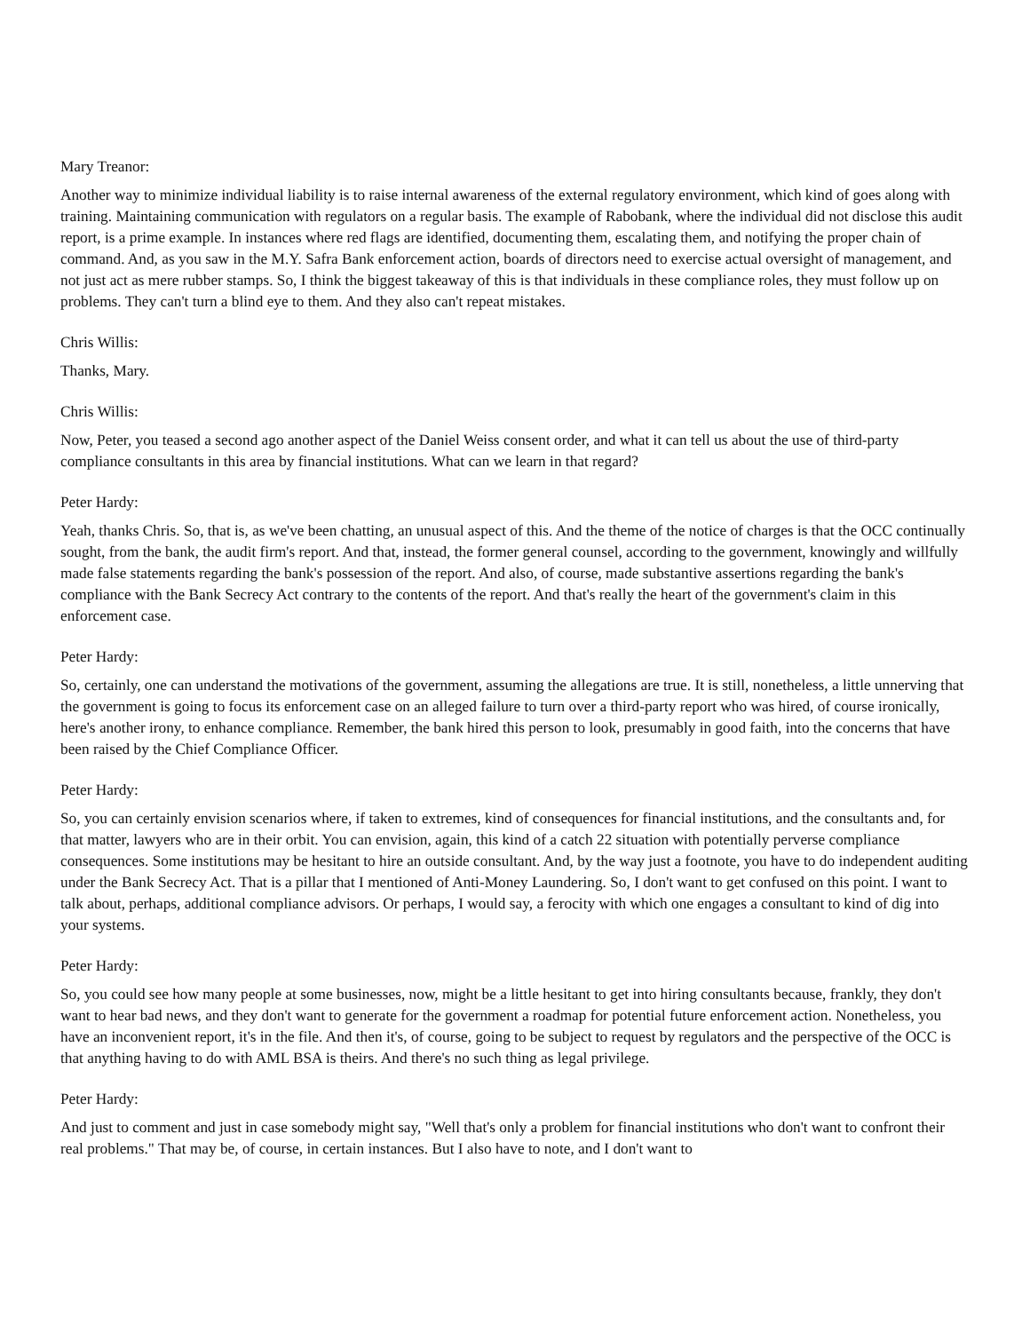Mary Treanor:
Another way to minimize individual liability is to raise internal awareness of the external regulatory environment, which kind of goes along with training. Maintaining communication with regulators on a regular basis. The example of Rabobank, where the individual did not disclose this audit report, is a prime example. In instances where red flags are identified, documenting them, escalating them, and notifying the proper chain of command. And, as you saw in the M.Y. Safra Bank enforcement action, boards of directors need to exercise actual oversight of management, and not just act as mere rubber stamps. So, I think the biggest takeaway of this is that individuals in these compliance roles, they must follow up on problems. They can't turn a blind eye to them. And they also can't repeat mistakes.
Chris Willis:
Thanks, Mary.
Chris Willis:
Now, Peter, you teased a second ago another aspect of the Daniel Weiss consent order, and what it can tell us about the use of third-party compliance consultants in this area by financial institutions. What can we learn in that regard?
Peter Hardy:
Yeah, thanks Chris. So, that is, as we've been chatting, an unusual aspect of this. And the theme of the notice of charges is that the OCC continually sought, from the bank, the audit firm's report. And that, instead, the former general counsel, according to the government, knowingly and willfully made false statements regarding the bank's possession of the report. And also, of course, made substantive assertions regarding the bank's compliance with the Bank Secrecy Act contrary to the contents of the report. And that's really the heart of the government's claim in this enforcement case.
Peter Hardy:
So, certainly, one can understand the motivations of the government, assuming the allegations are true. It is still, nonetheless, a little unnerving that the government is going to focus its enforcement case on an alleged failure to turn over a third-party report who was hired, of course ironically, here's another irony, to enhance compliance. Remember, the bank hired this person to look, presumably in good faith, into the concerns that have been raised by the Chief Compliance Officer.
Peter Hardy:
So, you can certainly envision scenarios where, if taken to extremes, kind of consequences for financial institutions, and the consultants and, for that matter, lawyers who are in their orbit. You can envision, again, this kind of a catch 22 situation with potentially perverse compliance consequences. Some institutions may be hesitant to hire an outside consultant. And, by the way just a footnote, you have to do independent auditing under the Bank Secrecy Act. That is a pillar that I mentioned of Anti-Money Laundering. So, I don't want to get confused on this point. I want to talk about, perhaps, additional compliance advisors. Or perhaps, I would say, a ferocity with which one engages a consultant to kind of dig into your systems.
Peter Hardy:
So, you could see how many people at some businesses, now, might be a little hesitant to get into hiring consultants because, frankly, they don't want to hear bad news, and they don't want to generate for the government a roadmap for potential future enforcement action. Nonetheless, you have an inconvenient report, it's in the file. And then it's, of course, going to be subject to request by regulators and the perspective of the OCC is that anything having to do with AML BSA is theirs. And there's no such thing as legal privilege.
Peter Hardy:
And just to comment and just in case somebody might say, "Well that's only a problem for financial institutions who don't want to confront their real problems." That may be, of course, in certain instances. But I also have to note, and I don't want to